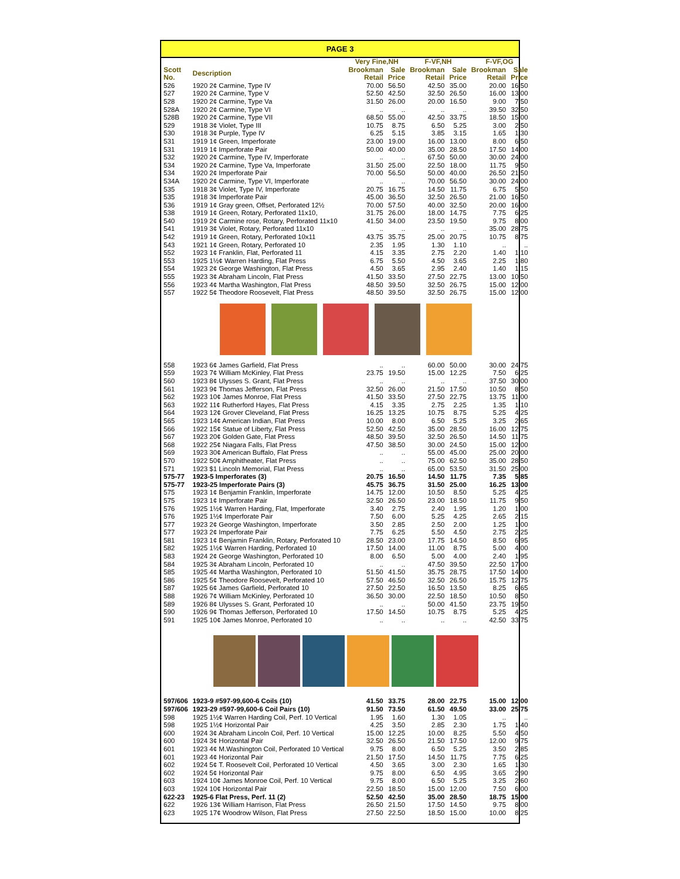PAGE 3
| | | Very Fine,NH | | F-VF,NH | | F-VF,OG | |
| --- | --- | --- | --- | --- | --- | --- | --- |
| Scott No. | Description | Brookman Retail | Sale Price | Brookman Retail | Sale Price | Brookman Retail | Sale Price |
| 526 | 1920 2¢ Carmine, Type IV | 70.00 | 56.50 | 42.50 | 35.00 | 20.00 | 16.50 |
| 527 | 1920 2¢ Carmine, Type V | 52.50 | 42.50 | 32.50 | 26.50 | 16.00 | 13.00 |
| 528 | 1920 2¢ Carmine, Type Va | 31.50 | 26.00 | 20.00 | 16.50 | 9.00 | 7.50 |
| 528A | 1920 2¢ Carmine, Type VI | .. | .. | .. | .. | 39.50 | 32.50 |
| 528B | 1920 2¢ Carmine, Type VII | 68.50 | 55.00 | 42.50 | 33.75 | 18.50 | 15.00 |
| 529 | 1918 3¢ Violet, Type III | 10.75 | 8.75 | 6.50 | 5.25 | 3.00 | 2.50 |
| 530 | 1918 3¢ Purple, Type IV | 6.25 | 5.15 | 3.85 | 3.15 | 1.65 | 1.30 |
| 531 | 1919 1¢ Green, Imperforate | 23.00 | 19.00 | 16.00 | 13.00 | 8.00 | 6.50 |
| 531 | 1919 1¢ Imperforate Pair | 50.00 | 40.00 | 35.00 | 28.50 | 17.50 | 14.00 |
| 532 | 1920 2¢ Carmine, Type IV, Imperforate | .. | .. | 67.50 | 50.00 | 30.00 | 24.00 |
| 534 | 1920 2¢ Carmine, Type Va, Imperforate | 31.50 | 25.00 | 22.50 | 18.00 | 11.75 | 9.50 |
| 534 | 1920 2¢ Imperforate Pair | 70.00 | 56.50 | 50.00 | 40.00 | 26.50 | 21.50 |
| 534A | 1920 2¢ Carmine, Type VI, Imperforate | .. | .. | 70.00 | 56.50 | 30.00 | 24.00 |
| 535 | 1918 3¢ Violet, Type IV, Imperforate | 20.75 | 16.75 | 14.50 | 11.75 | 6.75 | 5.50 |
| 535 | 1918 3¢ Imperforate Pair | 45.00 | 36.50 | 32.50 | 26.50 | 21.00 | 16.50 |
| 536 | 1919 1¢ Gray green, Offset, Perforated 12½ | 70.00 | 57.50 | 40.00 | 32.50 | 20.00 | 16.00 |
| 538 | 1919 1¢ Green, Rotary, Perforated 11x10, | 31.75 | 26.00 | 18.00 | 14.75 | 7.75 | 6.25 |
| 540 | 1919 2¢ Carmine rose, Rotary, Perforated 11x10 | 41.50 | 34.00 | 23.50 | 19.50 | 9.75 | 8.00 |
| 541 | 1919 3¢ Violet, Rotary, Perforated 11x10 | .. | .. | .. | .. | 35.00 | 28.75 |
| 542 | 1919 1¢ Green, Rotary, Perforated 10x11 | 43.75 | 35.75 | 25.00 | 20.75 | 10.75 | 8.75 |
| 543 | 1921 1¢ Green, Rotary, Perforated 10 | 2.35 | 1.95 | 1.30 | 1.10 | .. | .. |
| 552 | 1923 1¢ Franklin, Flat, Perforated 11 | 4.15 | 3.35 | 2.75 | 2.20 | 1.40 | 1.10 |
| 553 | 1925 1½¢ Warren Harding, Flat Press | 6.75 | 5.50 | 4.50 | 3.65 | 2.25 | 1.80 |
| 554 | 1923 2¢ George Washington, Flat Press | 4.50 | 3.65 | 2.95 | 2.40 | 1.40 | 1.15 |
| 555 | 1923 3¢ Abraham Lincoln, Flat Press | 41.50 | 33.50 | 27.50 | 22.75 | 13.00 | 10.50 |
| 556 | 1923 4¢ Martha Washington, Flat Press | 48.50 | 39.50 | 32.50 | 26.75 | 15.00 | 12.00 |
| 557 | 1922 5¢ Theodore Roosevelt, Flat Press | 48.50 | 39.50 | 32.50 | 26.75 | 15.00 | 12.00 |
| 558 | 1923 6¢ James Garfield, Flat Press | .. | .. | 60.00 | 50.00 | 30.00 | 24.75 |
| 559 | 1923 7¢ William McKinley, Flat Press | 23.75 | 19.50 | 15.00 | 12.25 | 7.50 | 6.25 |
| 560 | 1923 8¢ Ulysses S. Grant, Flat Press | .. | .. | .. | .. | 37.50 | 30.00 |
| 561 | 1923 9¢ Thomas Jefferson, Flat Press | 32.50 | 26.00 | 21.50 | 17.50 | 10.50 | 8.50 |
| 562 | 1923 10¢ James Monroe, Flat Press | 41.50 | 33.50 | 27.50 | 22.75 | 13.75 | 11.00 |
| 563 | 1922 11¢ Rutherford Hayes, Flat Press | 4.15 | 3.35 | 2.75 | 2.25 | 1.35 | 1.10 |
| 564 | 1923 12¢ Grover Cleveland, Flat Press | 16.25 | 13.25 | 10.75 | 8.75 | 5.25 | 4.25 |
| 565 | 1923 14¢ American Indian, Flat Press | 10.00 | 8.00 | 6.50 | 5.25 | 3.25 | 2.65 |
| 566 | 1922 15¢ Statue of Liberty, Flat Press | 52.50 | 42.50 | 35.00 | 28.50 | 16.00 | 12.75 |
| 567 | 1923 20¢ Golden Gate, Flat Press | 48.50 | 39.50 | 32.50 | 26.50 | 14.50 | 11.75 |
| 568 | 1922 25¢ Niagara Falls, Flat Press | 47.50 | 38.50 | 30.00 | 24.50 | 15.00 | 12.00 |
| 569 | 1923 30¢ American Buffalo, Flat Press | .. | .. | 55.00 | 45.00 | 25.00 | 20.00 |
| 570 | 1922 50¢ Amphitheater, Flat Press | .. | .. | 75.00 | 62.50 | 35.00 | 28.50 |
| 571 | 1923 $1 Lincoln Memorial, Flat Press | .. | .. | 65.00 | 53.50 | 31.50 | 25.00 |
| 575-77 | 1923-5 Imperforates (3) | 20.75 | 16.50 | 14.50 | 11.75 | 7.35 | 5.85 |
| 575-77 | 1923-25 Imperforate Pairs (3) | 45.75 | 36.75 | 31.50 | 25.00 | 16.25 | 13.00 |
| 575 | 1923 1¢ Benjamin Franklin, Imperforate | 14.75 | 12.00 | 10.50 | 8.50 | 5.25 | 4.25 |
| 575 | 1923 1¢ Imperforate Pair | 32.50 | 26.50 | 23.00 | 18.50 | 11.75 | 9.50 |
| 576 | 1925 1½¢ Warren Harding, Flat, Imperforate | 3.40 | 2.75 | 2.40 | 1.95 | 1.20 | 1.00 |
| 576 | 1925 1½¢ Imperforate Pair | 7.50 | 6.00 | 5.25 | 4.25 | 2.65 | 2.15 |
| 577 | 1923 2¢ George Washington, Imperforate | 3.50 | 2.85 | 2.50 | 2.00 | 1.25 | 1.00 |
| 577 | 1923 2¢ Imperforate Pair | 7.75 | 6.25 | 5.50 | 4.50 | 2.75 | 2.25 |
| 581 | 1923 1¢ Benjamin Franklin, Rotary, Perforated 10 | 28.50 | 23.00 | 17.75 | 14.50 | 8.50 | 6.95 |
| 582 | 1925 1½¢ Warren Harding, Perforated 10 | 17.50 | 14.00 | 11.00 | 8.75 | 5.00 | 4.00 |
| 583 | 1924 2¢ George Washington, Perforated 10 | 8.00 | 6.50 | 5.00 | 4.00 | 2.40 | 1.95 |
| 584 | 1925 3¢ Abraham Lincoln, Perforated 10 | .. | .. | 47.50 | 39.50 | 22.50 | 17.00 |
| 585 | 1925 4¢ Martha Washington, Perforated 10 | 51.50 | 41.50 | 35.75 | 28.75 | 17.50 | 14.00 |
| 586 | 1925 5¢ Theodore Roosevelt, Perforated 10 | 57.50 | 46.50 | 32.50 | 26.50 | 15.75 | 12.75 |
| 587 | 1925 6¢ James Garfield, Perforated 10 | 27.50 | 22.50 | 16.50 | 13.50 | 8.25 | 6.65 |
| 588 | 1926 7¢ William McKinley, Perforated 10 | 36.50 | 30.00 | 22.50 | 18.50 | 10.50 | 8.50 |
| 589 | 1926 8¢ Ulysses S. Grant, Perforated 10 | .. | .. | 50.00 | 41.50 | 23.75 | 19.50 |
| 590 | 1926 9¢ Thomas Jefferson, Perforated 10 | 17.50 | 14.50 | 10.75 | 8.75 | 5.25 | 4.25 |
| 591 | 1925 10¢ James Monroe, Perforated 10 | .. | .. | .. | .. | 42.50 | 33.75 |
| 597/606 | 1923-9 #597-99,600-6 Coils (10) | 41.50 | 33.75 | 28.00 | 22.75 | 15.00 | 12.00 |
| 597/606 | 1923-29 #597-99,600-6 Coil Pairs (10) | 91.50 | 73.50 | 61.50 | 49.50 | 33.00 | 25.75 |
| 598 | 1925 1½¢ Warren Harding Coil, Perf. 10 Vertical | 1.95 | 1.60 | 1.30 | 1.05 | .. | .. |
| 598 | 1925 1½¢ Horizontal Pair | 4.25 | 3.50 | 2.85 | 2.30 | 1.75 | 1.40 |
| 600 | 1924 3¢ Abraham Lincoln Coil, Perf. 10 Vertical | 15.00 | 12.25 | 10.00 | 8.25 | 5.50 | 4.50 |
| 600 | 1924 3¢ Horizontal Pair | 32.50 | 26.50 | 21.50 | 17.50 | 12.00 | 9.75 |
| 601 | 1923 4¢ M.Washington Coil, Perforated 10 Vertical | 9.75 | 8.00 | 6.50 | 5.25 | 3.50 | 2.85 |
| 601 | 1923 4¢ Horizontal Pair | 21.50 | 17.50 | 14.50 | 11.75 | 7.75 | 6.25 |
| 602 | 1924 5¢ T. Roosevelt Coil, Perforated 10 Vertical | 4.50 | 3.65 | 3.00 | 2.30 | 1.65 | 1.30 |
| 602 | 1924 5¢ Horizontal Pair | 9.75 | 8.00 | 6.50 | 4.95 | 3.65 | 2.90 |
| 603 | 1924 10¢ James Monroe Coil, Perf. 10 Vertical | 9.75 | 8.00 | 6.50 | 5.25 | 3.25 | 2.60 |
| 603 | 1924 10¢ Horizontal Pair | 22.50 | 18.50 | 15.00 | 12.00 | 7.50 | 6.00 |
| 622-23 | 1925-6 Flat Press, Perf. 11 (2) | 52.50 | 42.50 | 35.00 | 28.50 | 18.75 | 15.00 |
| 622 | 1926 13¢ William Harrison, Flat Press | 26.50 | 21.50 | 17.50 | 14.50 | 9.75 | 8.00 |
| 623 | 1925 17¢ Woodrow Wilson, Flat Press | 27.50 | 22.50 | 18.50 | 15.00 | 10.00 | 8.25 |